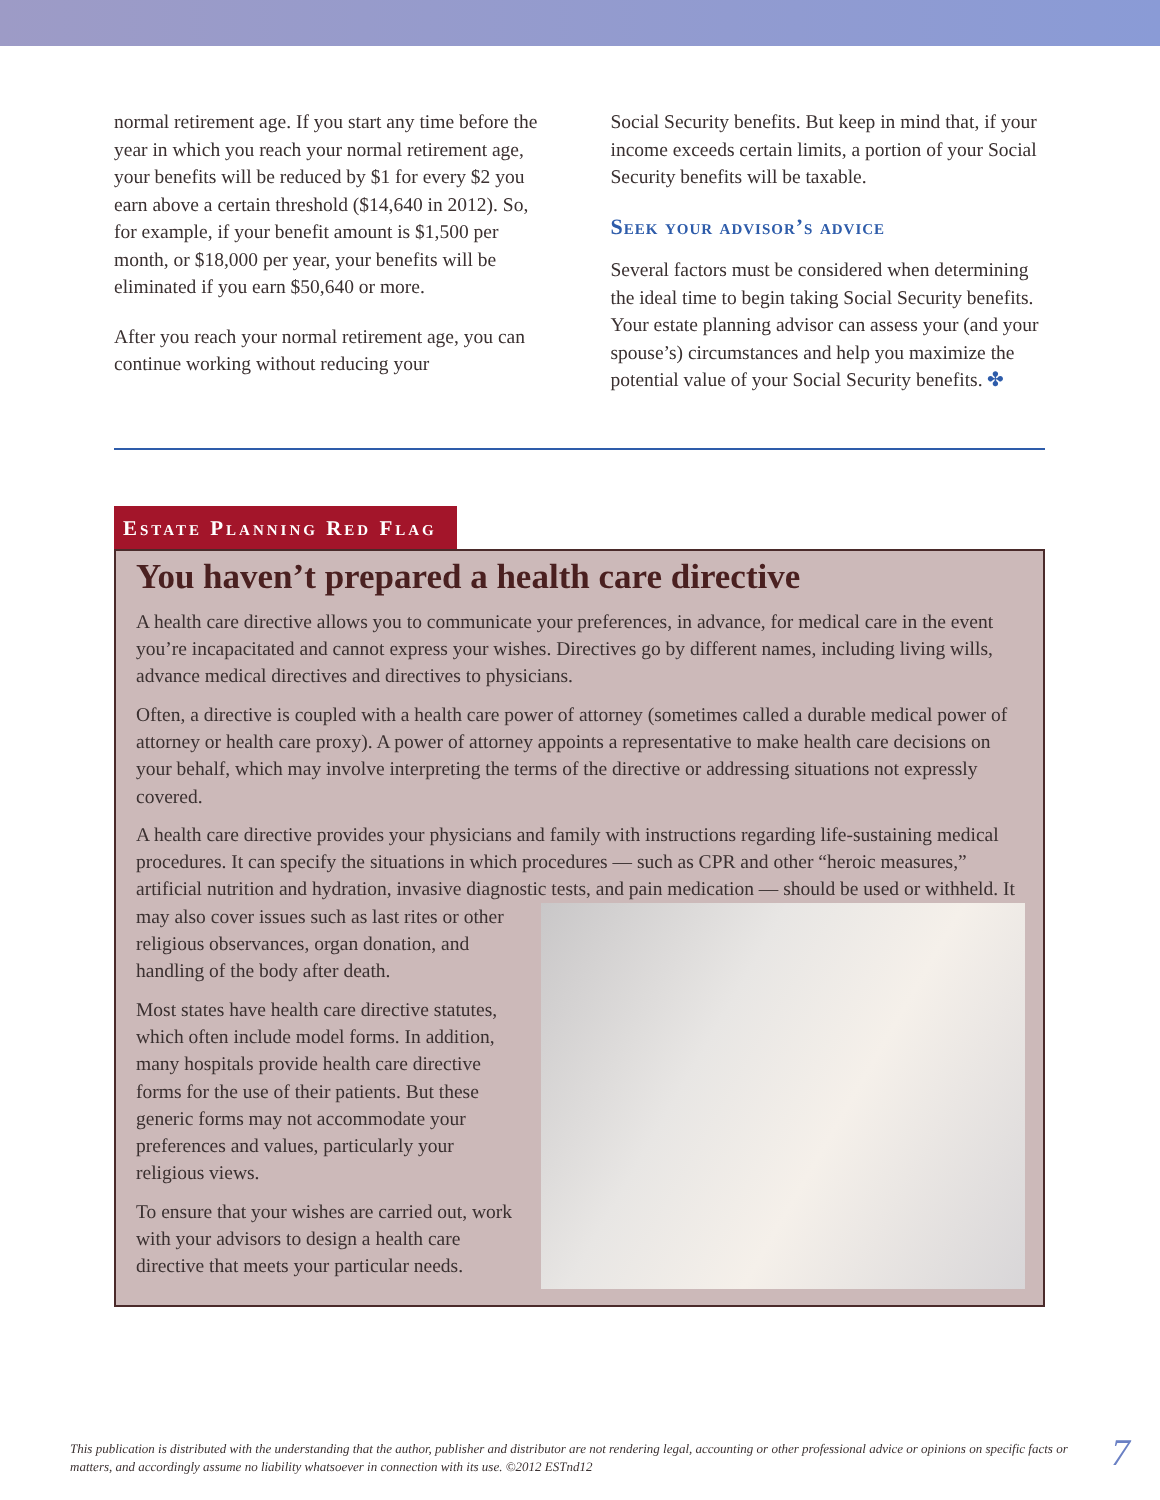normal retirement age. If you start any time before the year in which you reach your normal retirement age, your benefits will be reduced by $1 for every $2 you earn above a certain threshold ($14,640 in 2012). So, for example, if your benefit amount is $1,500 per month, or $18,000 per year, your benefits will be eliminated if you earn $50,640 or more.
After you reach your normal retirement age, you can continue working without reducing your
Social Security benefits. But keep in mind that, if your income exceeds certain limits, a portion of your Social Security benefits will be taxable.
Seek your advisor’s advice
Several factors must be considered when determining the ideal time to begin taking Social Security benefits. Your estate planning advisor can assess your (and your spouse’s) circumstances and help you maximize the potential value of your Social Security benefits. ✤
Estate Planning Red Flag
You haven’t prepared a health care directive
A health care directive allows you to communicate your preferences, in advance, for medical care in the event you’re incapacitated and cannot express your wishes. Directives go by different names, including living wills, advance medical directives and directives to physicians.
Often, a directive is coupled with a health care power of attorney (sometimes called a durable medical power of attorney or health care proxy). A power of attorney appoints a representative to make health care decisions on your behalf, which may involve interpreting the terms of the directive or addressing situations not expressly covered.
A health care directive provides your physicians and family with instructions regarding life-sustaining medical procedures. It can specify the situations in which procedures — such as CPR and other “heroic measures,” artificial nutrition and hydration, invasive diagnostic tests, and pain medication — should be used or withheld. It may also cover issues such as last rites or other religious observances, organ donation, and handling of the body after death.
Most states have health care directive statutes, which often include model forms. In addition, many hospitals provide health care directive forms for the use of their patients. But these generic forms may not accommodate your preferences and values, particularly your religious views.
To ensure that your wishes are carried out, work with your advisors to design a health care directive that meets your particular needs.
This publication is distributed with the understanding that the author, publisher and distributor are not rendering legal, accounting or other professional advice or opinions on specific facts or matters, and accordingly assume no liability whatsoever in connection with its use. ©2012 ESTnd12
7